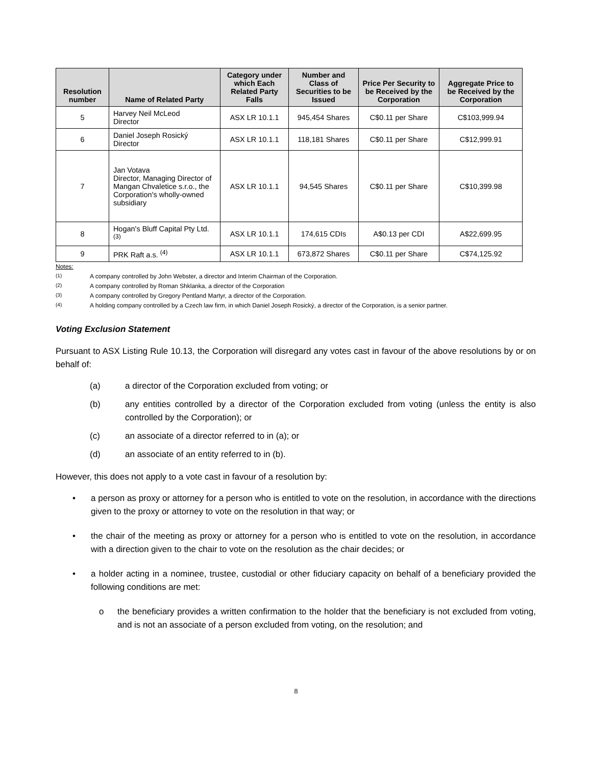| Resolution number | Name of Related Party | Category under which Each Related Party Falls | Number and Class of Securities to be Issued | Price Per Security to be Received by the Corporation | Aggregate Price to be Received by the Corporation |
| --- | --- | --- | --- | --- | --- |
| 5 | Harvey Neil McLeod Director | ASX LR 10.1.1 | 945,454 Shares | C$0.11 per Share | C$103,999.94 |
| 6 | Daniel Joseph Rosický Director | ASX LR 10.1.1 | 118,181 Shares | C$0.11 per Share | C$12,999.91 |
| 7 | Jan Votava Director, Managing Director of Mangan Chvaletice s.r.o., the Corporation's wholly-owned subsidiary | ASX LR 10.1.1 | 94,545 Shares | C$0.11 per Share | C$10,399.98 |
| 8 | Hogan's Bluff Capital Pty Ltd. <sup>(3)</sup> | ASX LR 10.1.1 | 174,615 CDIs | A$0.13 per CDI | A$22,699.95 |
| 9 | PRK Raft a.s. <sup>(4)</sup> | ASX LR 10.1.1 | 673,872 Shares | C$0.11 per Share | C$74,125.92 |
Notes:
<sup>(1)</sup> A company controlled by John Webster, a director and Interim Chairman of the Corporation.
<sup>(2)</sup> A company controlled by Roman Shklanka, a director of the Corporation
<sup>(3)</sup> A company controlled by Gregory Pentland Martyr, a director of the Corporation.
<sup>(4)</sup> A holding company controlled by a Czech law firm, in which Daniel Joseph Rosický, a director of the Corporation, is a senior partner.
Voting Exclusion Statement
Pursuant to ASX Listing Rule 10.13, the Corporation will disregard any votes cast in favour of the above resolutions by or on behalf of:
(a) a director of the Corporation excluded from voting; or
(b) any entities controlled by a director of the Corporation excluded from voting (unless the entity is also controlled by the Corporation); or
(c) an associate of a director referred to in (a); or
(d) an associate of an entity referred to in (b).
However, this does not apply to a vote cast in favour of a resolution by:
• a person as proxy or attorney for a person who is entitled to vote on the resolution, in accordance with the directions given to the proxy or attorney to vote on the resolution in that way; or
• the chair of the meeting as proxy or attorney for a person who is entitled to vote on the resolution, in accordance with a direction given to the chair to vote on the resolution as the chair decides; or
• a holder acting in a nominee, trustee, custodial or other fiduciary capacity on behalf of a beneficiary provided the following conditions are met:
o the beneficiary provides a written confirmation to the holder that the beneficiary is not excluded from voting, and is not an associate of a person excluded from voting, on the resolution; and
8